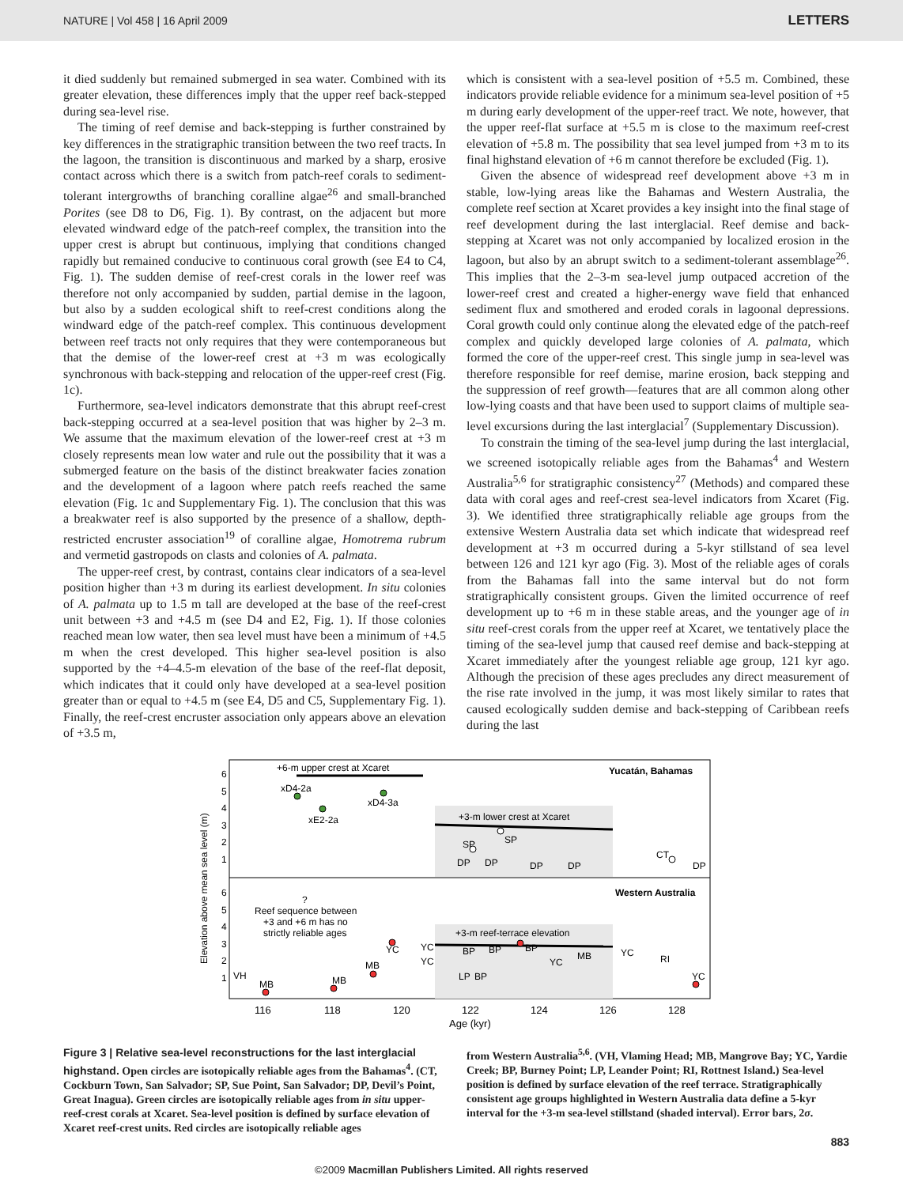NATURE | Vol 458 | 16 April 2009 LETTERS
it died suddenly but remained submerged in sea water. Combined with its greater elevation, these differences imply that the upper reef back-stepped during sea-level rise.
The timing of reef demise and back-stepping is further constrained by key differences in the stratigraphic transition between the two reef tracts. In the lagoon, the transition is discontinuous and marked by a sharp, erosive contact across which there is a switch from patch-reef corals to sediment-tolerant intergrowths of branching coralline algae<sup>26</sup> and small-branched Porites (see D8 to D6, Fig. 1). By contrast, on the adjacent but more elevated windward edge of the patch-reef complex, the transition into the upper crest is abrupt but continuous, implying that conditions changed rapidly but remained conducive to continuous coral growth (see E4 to C4, Fig. 1). The sudden demise of reef-crest corals in the lower reef was therefore not only accompanied by sudden, partial demise in the lagoon, but also by a sudden ecological shift to reef-crest conditions along the windward edge of the patch-reef complex. This continuous development between reef tracts not only requires that they were contemporaneous but that the demise of the lower-reef crest at +3 m was ecologically synchronous with back-stepping and relocation of the upper-reef crest (Fig. 1c).
Furthermore, sea-level indicators demonstrate that this abrupt reef-crest back-stepping occurred at a sea-level position that was higher by 2–3 m. We assume that the maximum elevation of the lower-reef crest at +3 m closely represents mean low water and rule out the possibility that it was a submerged feature on the basis of the distinct breakwater facies zonation and the development of a lagoon where patch reefs reached the same elevation (Fig. 1c and Supplementary Fig. 1). The conclusion that this was a breakwater reef is also supported by the presence of a shallow, depth-restricted encruster association<sup>19</sup> of coralline algae, Homotrema rubrum and vermetid gastropods on clasts and colonies of A. palmata.
The upper-reef crest, by contrast, contains clear indicators of a sea-level position higher than +3 m during its earliest development. In situ colonies of A. palmata up to 1.5 m tall are developed at the base of the reef-crest unit between +3 and +4.5 m (see D4 and E2, Fig. 1). If those colonies reached mean low water, then sea level must have been a minimum of +4.5 m when the crest developed. This higher sea-level position is also supported by the +4–4.5-m elevation of the base of the reef-flat deposit, which indicates that it could only have developed at a sea-level position greater than or equal to +4.5 m (see E4, D5 and C5, Supplementary Fig. 1). Finally, the reef-crest encruster association only appears above an elevation of +3.5 m,
which is consistent with a sea-level position of +5.5 m. Combined, these indicators provide reliable evidence for a minimum sea-level position of +5 m during early development of the upper-reef tract. We note, however, that the upper reef-flat surface at +5.5 m is close to the maximum reef-crest elevation of +5.8 m. The possibility that sea level jumped from +3 m to its final highstand elevation of +6 m cannot therefore be excluded (Fig. 1).
Given the absence of widespread reef development above +3 m in stable, low-lying areas like the Bahamas and Western Australia, the complete reef section at Xcaret provides a key insight into the final stage of reef development during the last interglacial. Reef demise and back-stepping at Xcaret was not only accompanied by localized erosion in the lagoon, but also by an abrupt switch to a sediment-tolerant assemblage<sup>26</sup>. This implies that the 2–3-m sea-level jump outpaced accretion of the lower-reef crest and created a higher-energy wave field that enhanced sediment flux and smothered and eroded corals in lagoonal depressions. Coral growth could only continue along the elevated edge of the patch-reef complex and quickly developed large colonies of A. palmata, which formed the core of the upper-reef crest. This single jump in sea-level was therefore responsible for reef demise, marine erosion, back stepping and the suppression of reef growth—features that are all common along other low-lying coasts and that have been used to support claims of multiple sea-level excursions during the last interglacial<sup>7</sup> (Supplementary Discussion).
To constrain the timing of the sea-level jump during the last interglacial, we screened isotopically reliable ages from the Bahamas<sup>4</sup> and Western Australia<sup>5,6</sup> for stratigraphic consistency<sup>27</sup> (Methods) and compared these data with coral ages and reef-crest sea-level indicators from Xcaret (Fig. 3). We identified three stratigraphically reliable age groups from the extensive Western Australia data set which indicate that widespread reef development at +3 m occurred during a 5-kyr stillstand of sea level between 126 and 121 kyr ago (Fig. 3). Most of the reliable ages of corals from the Bahamas fall into the same interval but do not form stratigraphically consistent groups. Given the limited occurrence of reef development up to +6 m in these stable areas, and the younger age of in situ reef-crest corals from the upper reef at Xcaret, we tentatively place the timing of the sea-level jump that caused reef demise and back-stepping at Xcaret immediately after the youngest reliable age group, 121 kyr ago. Although the precision of these ages precludes any direct measurement of the rise rate involved in the jump, it was most likely similar to rates that caused ecologically sudden demise and back-stepping of Caribbean reefs during the last
+6-m upper crest at Xcaret
Yucatán, Bahamas
+3-m lower crest at Xcaret
xD4-2a
xD4-3a
xE2-2a
SP
SP
DP
DP
DP
DP
CT
DP
Western Australia
?
Reef sequence between
+3 and +6 m has no
strictly reliable ages
+3-m reef-terrace elevation
VH
MB
MB
MB
YC
YC
YC
BP
BP
BP
LP
BP
YC
MB
YC
RI
YC
116
118
120
122
124
126
128
Age (kyr)
6
5
4
3
2
1
6
5
4
3
2
1
Elevation above mean sea level (m)
Figure 3 | Relative sea-level reconstructions for the last interglacial highstand. Open circles are isotopically reliable ages from the Bahamas<sup>4</sup>. (CT, Cockburn Town, San Salvador; SP, Sue Point, San Salvador; DP, Devil’s Point, Great Inagua). Green circles are isotopically reliable ages from in situ upper-reef-crest corals at Xcaret. Sea-level position is defined by surface elevation of Xcaret reef-crest units. Red circles are isotopically reliable ages
from Western Australia<sup>5,6</sup>. (VH, Vlaming Head; MB, Mangrove Bay; YC, Yardie Creek; BP, Burney Point; LP, Leander Point; RI, Rottnest Island.) Sea-level position is defined by surface elevation of the reef terrace. Stratigraphically consistent age groups highlighted in Western Australia data define a 5-kyr interval for the +3-m sea-level stillstand (shaded interval). Error bars, 2σ.
883
©2009 Macmillan Publishers Limited. All rights reserved